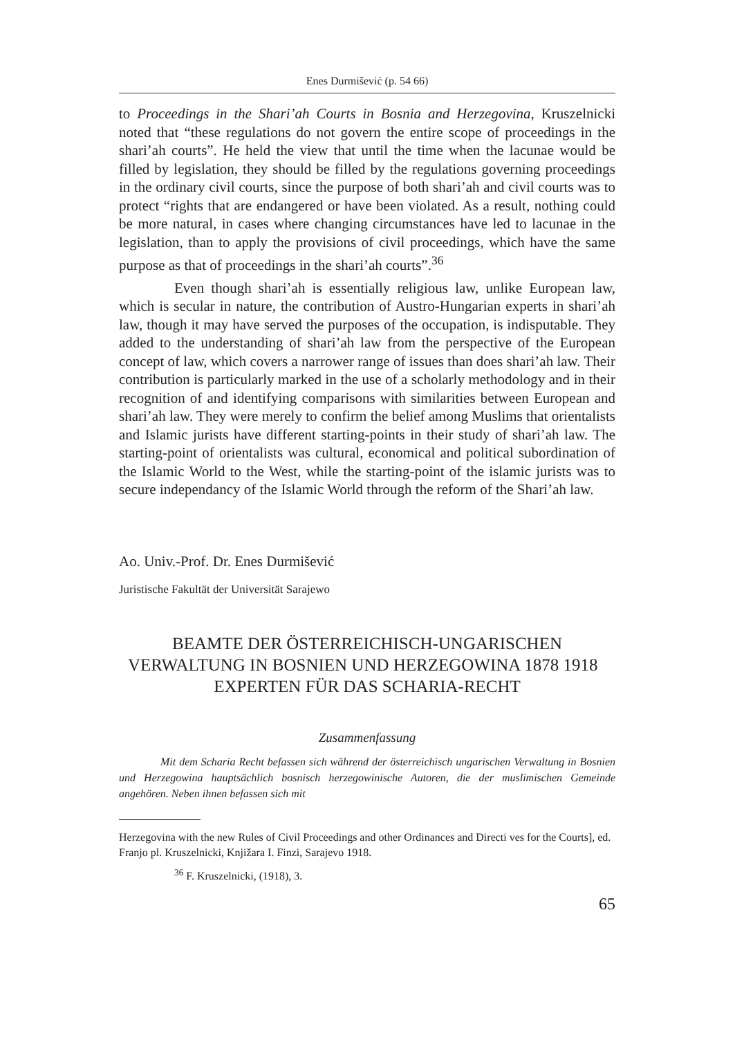Enes Durmišević (p. 54 66)
to Proceedings in the Shari’ah Courts in Bosnia and Herzegovina, Kruszel­nicki noted that “these regulations do not govern the entire scope of pro­ceedings in the shari’ah courts”. He held the view that until the time when the lacunae would be filled by legislation, they should be filled by the reg­ulations governing proceedings in the ordinary civil courts, since the pur­pose of both shari’ah and civil courts was to protect “rights that are endan­gered or have been violated. As a result, nothing could be more natural, in cases where changing circumstances have led to lacunae in the legislation, than to apply the provisions of civil proceedings, which have the same pur­pose as that of proceedings in the shari’ah courts”.<sup>36</sup>
Even though shari’ah is essentially religious law, unlike European law, which is secular in nature, the contribution of Austro-Hungarian ex­perts in shari’ah law, though it may have served the purposes of the oc­cupation, is indisputable. They added to the understanding of shari’ah law from the perspective of the European concept of law, which covers a nar­rower range of issues than does shari’ah law. Their contribution is par­ticularly marked in the use of a scholarly methodology and in their recog­nition of and identifying comparisons with similarities between European and shari’ah law. They were merely to confirm the belief among Muslims that orientalists and Islamic jurists have different starting-points in their study of shari’ah law. The starting-point of orientalists was cultural, eco­nomical and political subordination of the Islamic World to the West, while the starting-point of the islamic jurists was to secure independancy of the Islamic World through the reform of the Shari’ah law.
Ao. Univ.-Prof. Dr. Enes Durmišević
Juristische Fakultät der Universität Sarajewo
BEAMTE DER ÖSTERREICHISCH-UNGARISCHEN VERWALTUNG IN BOSNIEN UND HERZEGOWINA 1878 1918 EXPERTEN FÜR DAS SCHARIA-RECHT
Zusammenfassung
Mit dem Scharia Recht befassen sich während der österreichisch ungarischen Verwaltung in Bosnien und Herzegowina hauptsächlich bosnisch herzegowinische Autoren, die der muslimischen Gemeinde angehören. Neben ihnen befassen sich mit
Herzegovina with the new Rules of Civil Proceedings and other Ordinances and Directi ves for the Courts], ed. Franjo pl. Kruszelnicki, Knjižara I. Finzi, Sarajevo 1918.
<sup>36</sup> F. Kruszelnicki, (1918), 3.
65